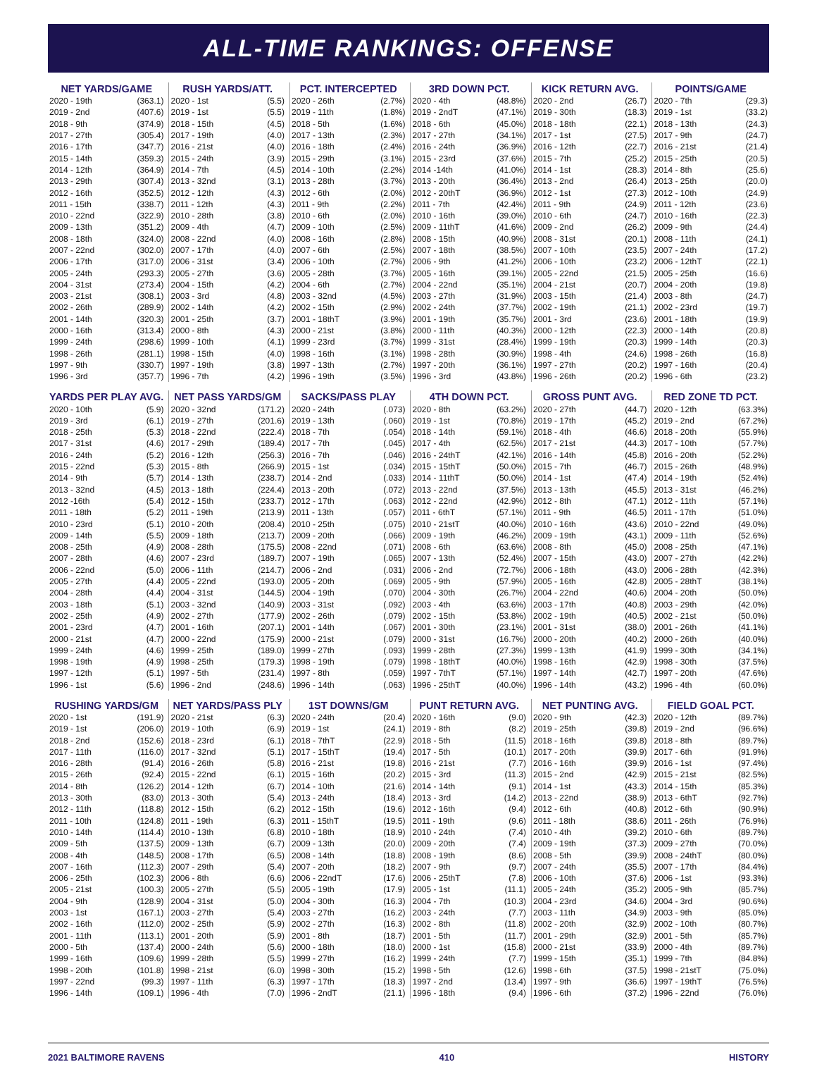ALL-TIME RANKINGS: OFFENSE
| NET YARDS/GAME | |
| --- | --- |
| 2020 - 19th | (363.1) |
| 2019 - 2nd | (407.6) |
| 2018 - 9th | (374.9) |
| 2017 - 27th | (305.4) |
| 2016 - 17th | (347.7) |
| 2015 - 14th | (359.3) |
| 2014 - 12th | (364.9) |
| 2013 - 29th | (307.4) |
| 2012 - 16th | (352.5) |
| 2011 - 15th | (338.7) |
| 2010 - 22nd | (322.9) |
| 2009 - 13th | (351.2) |
| 2008 - 18th | (324.0) |
| 2007 - 22nd | (302.0) |
| 2006 - 17th | (317.0) |
| 2005 - 24th | (293.3) |
| 2004 - 31st | (273.4) |
| 2003 - 21st | (308.1) |
| 2002 - 26th | (289.9) |
| 2001 - 14th | (320.3) |
| 2000 - 16th | (313.4) |
| 1999 - 24th | (298.6) |
| 1998 - 26th | (281.1) |
| 1997 - 9th | (330.7) |
| 1996 - 3rd | (357.7) |
| RUSH YARDS/ATT. | |
| --- | --- |
| 2020 - 1st | (5.5) |
| 2019 - 1st | (5.5) |
| 2018 - 15th | (4.5) |
| 2017 - 19th | (4.0) |
| 2016 - 21st | (4.0) |
| 2015 - 24th | (3.9) |
| 2014 - 7th | (4.5) |
| 2013 - 32nd | (3.1) |
| 2012 - 12th | (4.3) |
| 2011 - 12th | (4.3) |
| 2010 - 28th | (3.8) |
| 2009 - 4th | (4.7) |
| 2008 - 22nd | (4.0) |
| 2007 - 17th | (4.0) |
| 2006 - 31st | (3.4) |
| 2005 - 27th | (3.6) |
| 2004 - 15th | (4.2) |
| 2003 - 3rd | (4.8) |
| 2002 - 14th | (4.2) |
| 2001 - 25th | (3.7) |
| 2000 - 8th | (4.3) |
| 1999 - 10th | (4.1) |
| 1998 - 15th | (4.0) |
| 1997 - 19th | (3.8) |
| 1996 - 7th | (4.2) |
| PCT. INTERCEPTED | |
| --- | --- |
| 2020 - 26th | (2.7%) |
| 2019 - 11th | (1.8%) |
| 2018 - 5th | (1.6%) |
| 2017 - 13th | (2.3%) |
| 2016 - 18th | (2.4%) |
| 2015 - 29th | (3.1%) |
| 2014 - 10th | (2.2%) |
| 2013 - 28th | (3.7%) |
| 2012 - 6th | (2.0%) |
| 2011 - 9th | (2.2%) |
| 2010 - 6th | (2.0%) |
| 2009 - 10th | (2.5%) |
| 2008 - 16th | (2.8%) |
| 2007 - 6th | (2.5%) |
| 2006 - 10th | (2.7%) |
| 2005 - 28th | (3.7%) |
| 2004 - 6th | (2.7%) |
| 2003 - 32nd | (4.5%) |
| 2002 - 15th | (2.9%) |
| 2001 - 18thT | (3.9%) |
| 2000 - 21st | (3.8%) |
| 1999 - 23rd | (3.7%) |
| 1998 - 16th | (3.1%) |
| 1997 - 13th | (2.7%) |
| 1996 - 19th | (3.5%) |
| 3RD DOWN PCT. | |
| --- | --- |
| 2020 - 4th | (48.8%) |
| 2019 - 2ndT | (47.1%) |
| 2018 - 6th | (45.0%) |
| 2017 - 27th | (34.1%) |
| 2016 - 24th | (36.9%) |
| 2015 - 23rd | (37.6%) |
| 2014 -14th | (41.0%) |
| 2013 - 20th | (36.4%) |
| 2012 - 20thT | (36.9%) |
| 2011 - 7th | (42.4%) |
| 2010 - 16th | (39.0%) |
| 2009 - 11thT | (41.6%) |
| 2008 - 15th | (40.9%) |
| 2007 - 18th | (38.5%) |
| 2006 - 9th | (41.2%) |
| 2005 - 16th | (39.1%) |
| 2004 - 22nd | (35.1%) |
| 2003 - 27th | (31.9%) |
| 2002 - 24th | (37.7%) |
| 2001 - 19th | (35.7%) |
| 2000 - 11th | (40.3%) |
| 1999 - 31st | (28.4%) |
| 1998 - 28th | (30.9%) |
| 1997 - 20th | (36.1%) |
| 1996 - 3rd | (43.8%) |
| KICK RETURN AVG. | |
| --- | --- |
| 2020 - 2nd | (26.7) |
| 2019 - 30th | (18.3) |
| 2018 - 18th | (22.1) |
| 2017 - 1st | (27.5) |
| 2016 - 12th | (22.7) |
| 2015 - 7th | (25.2) |
| 2014 - 1st | (28.3) |
| 2013 - 2nd | (26.4) |
| 2012 - 1st | (27.3) |
| 2011 - 9th | (24.9) |
| 2010 - 6th | (24.7) |
| 2009 - 2nd | (26.2) |
| 2008 - 31st | (20.1) |
| 2007 - 10th | (23.5) |
| 2006 - 10th | (23.2) |
| 2005 - 22nd | (21.5) |
| 2004 - 21st | (20.7) |
| 2003 - 15th | (21.4) |
| 2002 - 19th | (21.1) |
| 2001 - 3rd | (23.6) |
| 2000 - 12th | (22.3) |
| 1999 - 19th | (20.3) |
| 1998 - 4th | (24.6) |
| 1997 - 27th | (20.2) |
| 1996 - 26th | (20.2) |
| POINTS/GAME | |
| --- | --- |
| 2020 - 7th | (29.3) |
| 2019 - 1st | (33.2) |
| 2018 - 13th | (24.3) |
| 2017 - 9th | (24.7) |
| 2016 - 21st | (21.4) |
| 2015 - 25th | (20.5) |
| 2014 - 8th | (25.6) |
| 2013 - 25th | (20.0) |
| 2012 - 10th | (24.9) |
| 2011 - 12th | (23.6) |
| 2010 - 16th | (22.3) |
| 2009 - 9th | (24.4) |
| 2008 - 11th | (24.1) |
| 2007 - 24th | (17.2) |
| 2006 - 12thT | (22.1) |
| 2005 - 25th | (16.6) |
| 2004 - 20th | (19.8) |
| 2003 - 8th | (24.7) |
| 2002 - 23rd | (19.7) |
| 2001 - 18th | (19.9) |
| 2000 - 14th | (20.8) |
| 1999 - 14th | (20.3) |
| 1998 - 26th | (16.8) |
| 1997 - 16th | (20.4) |
| 1996 - 6th | (23.2) |
| YARDS PER PLAY AVG. | |
| --- | --- |
| 2020 - 10th | (5.9) |
| 2019 - 3rd | (6.1) |
| 2018 - 25th | (5.3) |
| 2017 - 31st | (4.6) |
| 2016 - 24th | (5.2) |
| 2015 - 22nd | (5.3) |
| 2014 - 9th | (5.7) |
| 2013 - 32nd | (4.5) |
| 2012 -16th | (5.4) |
| 2011 - 18th | (5.2) |
| 2010 - 23rd | (5.1) |
| 2009 - 14th | (5.5) |
| 2008 - 25th | (4.9) |
| 2007 - 28th | (4.6) |
| 2006 - 22nd | (5.0) |
| 2005 - 27th | (4.4) |
| 2004 - 28th | (4.4) |
| 2003 - 18th | (5.1) |
| 2002 - 25th | (4.9) |
| 2001 - 23rd | (4.7) |
| 2000 - 21st | (4.7) |
| 1999 - 24th | (4.6) |
| 1998 - 19th | (4.9) |
| 1997 - 12th | (5.1) |
| 1996 - 1st | (5.6) |
| NET PASS YARDS/GM | |
| --- | --- |
| 2020 - 32nd | (171.2) |
| 2019 - 27th | (201.6) |
| 2018 - 22nd | (222.4) |
| 2017 - 29th | (189.4) |
| 2016 - 12th | (256.3) |
| 2015 - 8th | (266.9) |
| 2014 - 13th | (238.7) |
| 2013 - 18th | (224.4) |
| 2012 - 15th | (233.7) |
| 2011 - 19th | (213.9) |
| 2010 - 20th | (208.4) |
| 2009 - 18th | (213.7) |
| 2008 - 28th | (175.5) |
| 2007 - 23rd | (189.7) |
| 2006 - 11th | (214.7) |
| 2005 - 22nd | (193.0) |
| 2004 - 31st | (144.5) |
| 2003 - 32nd | (140.9) |
| 2002 - 27th | (177.9) |
| 2001 - 16th | (207.1) |
| 2000 - 22nd | (175.9) |
| 1999 - 25th | (189.0) |
| 1998 - 25th | (179.3) |
| 1997 - 5th | (231.4) |
| 1996 - 2nd | (248.6) |
| SACKS/PASS PLAY | |
| --- | --- |
| 2020 - 24th | (.073) |
| 2019 - 13th | (.060) |
| 2018 - 7th | (.054) |
| 2017 - 7th | (.045) |
| 2016 - 7th | (.046) |
| 2015 - 1st | (.034) |
| 2014 - 2nd | (.033) |
| 2013 - 20th | (.072) |
| 2012 - 17th | (.063) |
| 2011 - 13th | (.057) |
| 2010 - 25th | (.075) |
| 2009 - 20th | (.066) |
| 2008 - 22nd | (.071) |
| 2007 - 19th | (.065) |
| 2006 - 2nd | (.031) |
| 2005 - 20th | (.069) |
| 2004 - 19th | (.070) |
| 2003 - 31st | (.092) |
| 2002 - 26th | (.079) |
| 2001 - 14th | (.067) |
| 2000 - 21st | (.079) |
| 1999 - 27th | (.093) |
| 1998 - 19th | (.079) |
| 1997 - 8th | (.059) |
| 1996 - 14th | (.063) |
| 4TH DOWN PCT. | |
| --- | --- |
| 2020 - 8th | (63.2%) |
| 2019 - 1st | (70.8%) |
| 2018 - 14th | (59.1%) |
| 2017 - 4th | (62.5%) |
| 2016 - 24thT | (42.1%) |
| 2015 - 15thT | (50.0%) |
| 2014 - 11thT | (50.0%) |
| 2013 - 22nd | (37.5%) |
| 2012 - 22nd | (42.9%) |
| 2011 - 6thT | (57.1%) |
| 2010 - 21stT | (40.0%) |
| 2009 - 19th | (46.2%) |
| 2008 - 6th | (63.6%) |
| 2007 - 13th | (52.4%) |
| 2006 - 2nd | (72.7%) |
| 2005 - 9th | (57.9%) |
| 2004 - 30th | (26.7%) |
| 2003 - 4th | (63.6%) |
| 2002 - 15th | (53.8%) |
| 2001 - 30th | (23.1%) |
| 2000 - 31st | (16.7%) |
| 1999 - 28th | (27.3%) |
| 1998 - 18thT | (40.0%) |
| 1997 - 7thT | (57.1%) |
| 1996 - 25thT | (40.0%) |
| GROSS PUNT AVG. | |
| --- | --- |
| 2020 - 27th | (44.7) |
| 2019 - 17th | (45.2) |
| 2018 - 4th | (46.6) |
| 2017 - 21st | (44.3) |
| 2016 - 14th | (45.8) |
| 2015 - 7th | (46.7) |
| 2014 - 1st | (47.4) |
| 2013 - 13th | (45.5) |
| 2012 - 8th | (47.1) |
| 2011 - 9th | (46.5) |
| 2010 - 16th | (43.6) |
| 2009 - 19th | (43.1) |
| 2008 - 8th | (45.0) |
| 2007 - 15th | (43.0) |
| 2006 - 18th | (43.0) |
| 2005 - 16th | (42.8) |
| 2004 - 22nd | (40.6) |
| 2003 - 17th | (40.8) |
| 2002 - 19th | (40.5) |
| 2001 - 31st | (38.0) |
| 2000 - 20th | (40.2) |
| 1999 - 13th | (41.9) |
| 1998 - 16th | (42.9) |
| 1997 - 14th | (42.7) |
| 1996 - 14th | (43.2) |
| RED ZONE TD PCT. | |
| --- | --- |
| 2020 - 12th | (63.3%) |
| 2019 - 2nd | (67.2%) |
| 2018 - 20th | (55.9%) |
| 2017 - 10th | (57.7%) |
| 2016 - 20th | (52.2%) |
| 2015 - 26th | (48.9%) |
| 2014 - 19th | (52.4%) |
| 2013 - 31st | (46.2%) |
| 2012 - 11th | (57.1%) |
| 2011 - 17th | (51.0%) |
| 2010 - 22nd | (49.0%) |
| 2009 - 11th | (52.6%) |
| 2008 - 25th | (47.1%) |
| 2007 - 27th | (42.2%) |
| 2006 - 28th | (42.3%) |
| 2005 - 28thT | (38.1%) |
| 2004 - 20th | (50.0%) |
| 2003 - 29th | (42.0%) |
| 2002 - 21st | (50.0%) |
| 2001 - 26th | (41.1%) |
| 2000 - 26th | (40.0%) |
| 1999 - 30th | (34.1%) |
| 1998 - 30th | (37.5%) |
| 1997 - 20th | (47.6%) |
| 1996 - 4th | (60.0%) |
| RUSHING YARDS/GM | |
| --- | --- |
| 2020 - 1st | (191.9) |
| 2019 - 1st | (206.0) |
| 2018 - 2nd | (152.6) |
| 2017 - 11th | (116.0) |
| 2016 - 28th | (91.4) |
| 2015 - 26th | (92.4) |
| 2014 - 8th | (126.2) |
| 2013 - 30th | (83.0) |
| 2012 - 11th | (118.8) |
| 2011 - 10th | (124.8) |
| 2010 - 14th | (114.4) |
| 2009 - 5th | (137.5) |
| 2008 - 4th | (148.5) |
| 2007 - 16th | (112.3) |
| 2006 - 25th | (102.3) |
| 2005 - 21st | (100.3) |
| 2004 - 9th | (128.9) |
| 2003 - 1st | (167.1) |
| 2002 - 16th | (112.0) |
| 2001 - 11th | (113.1) |
| 2000 - 5th | (137.4) |
| 1999 - 16th | (109.6) |
| 1998 - 20th | (101.8) |
| 1997 - 22nd | (99.3) |
| 1996 - 14th | (109.1) |
| NET YARDS/PASS PLY | |
| --- | --- |
| 2020 - 21st | (6.3) |
| 2019 - 10th | (6.9) |
| 2018 - 23rd | (6.1) |
| 2017 - 32nd | (5.1) |
| 2016 - 26th | (5.8) |
| 2015 - 22nd | (6.1) |
| 2014 - 12th | (6.7) |
| 2013 - 30th | (5.4) |
| 2012 - 15th | (6.2) |
| 2011 - 19th | (6.3) |
| 2010 - 13th | (6.8) |
| 2009 - 13th | (6.7) |
| 2008 - 17th | (6.5) |
| 2007 - 29th | (5.4) |
| 2006 - 8th | (6.6) |
| 2005 - 27th | (5.5) |
| 2004 - 31st | (5.0) |
| 2003 - 27th | (5.4) |
| 2002 - 25th | (5.9) |
| 2001 - 20th | (5.9) |
| 2000 - 24th | (5.6) |
| 1999 - 28th | (5.5) |
| 1998 - 21st | (6.0) |
| 1997 - 11th | (6.3) |
| 1996 - 4th | (7.0) |
| 1ST DOWNS/GM | |
| --- | --- |
| 2020 - 24th | (20.4) |
| 2019 - 1st | (24.1) |
| 2018 - 7thT | (22.9) |
| 2017 - 15thT | (19.4) |
| 2016 - 21st | (19.8) |
| 2015 - 16th | (20.2) |
| 2014 - 10th | (21.6) |
| 2013 - 24th | (18.4) |
| 2012 - 15th | (19.6) |
| 2011 - 15thT | (19.5) |
| 2010 - 18th | (18.9) |
| 2009 - 13th | (20.0) |
| 2008 - 14th | (18.8) |
| 2007 - 20th | (18.2) |
| 2006 - 22ndT | (17.6) |
| 2005 - 19th | (17.9) |
| 2004 - 30th | (16.3) |
| 2003 - 27th | (16.2) |
| 2002 - 27th | (16.3) |
| 2001 - 8th | (18.7) |
| 2000 - 18th | (18.0) |
| 1999 - 27th | (16.2) |
| 1998 - 30th | (15.2) |
| 1997 - 17th | (18.3) |
| 1996 - 2ndT | (21.1) |
| PUNT RETURN AVG. | |
| --- | --- |
| 2020 - 16th | (9.0) |
| 2019 - 8th | (8.2) |
| 2018 - 5th | (11.5) |
| 2017 - 5th | (10.1) |
| 2016 - 21st | (7.7) |
| 2015 - 3rd | (11.3) |
| 2014 - 14th | (9.1) |
| 2013 - 3rd | (14.2) |
| 2012 - 16th | (9.4) |
| 2011 - 19th | (9.6) |
| 2010 - 24th | (7.4) |
| 2009 - 20th | (7.4) |
| 2008 - 19th | (8.6) |
| 2007 - 9th | (9.7) |
| 2006 - 25thT | (7.8) |
| 2005 - 1st | (11.1) |
| 2004 - 7th | (10.3) |
| 2003 - 24th | (7.7) |
| 2002 - 8th | (11.8) |
| 2001 - 5th | (11.7) |
| 2000 - 1st | (15.8) |
| 1999 - 24th | (7.7) |
| 1998 - 5th | (12.6) |
| 1997 - 2nd | (13.4) |
| 1996 - 18th | (9.4) |
| NET PUNTING AVG. | |
| --- | --- |
| 2020 - 9th | (42.3) |
| 2019 - 25th | (39.8) |
| 2018 - 16th | (39.8) |
| 2017 - 20th | (39.9) |
| 2016 - 16th | (39.9) |
| 2015 - 2nd | (42.9) |
| 2014 - 1st | (43.3) |
| 2013 - 22nd | (38.9) |
| 2012 - 6th | (40.8) |
| 2011 - 18th | (38.6) |
| 2010 - 4th | (39.2) |
| 2009 - 19th | (37.3) |
| 2008 - 5th | (39.9) |
| 2007 - 24th | (35.5) |
| 2006 - 10th | (37.6) |
| 2005 - 24th | (35.2) |
| 2004 - 23rd | (34.6) |
| 2003 - 11th | (34.9) |
| 2002 - 20th | (32.9) |
| 2001 - 29th | (32.9) |
| 2000 - 21st | (33.9) |
| 1999 - 15th | (35.1) |
| 1998 - 6th | (37.5) |
| 1997 - 9th | (36.6) |
| 1996 - 6th | (37.2) |
| FIELD GOAL PCT. | |
| --- | --- |
| 2020 - 12th | (89.7%) |
| 2019 - 2nd | (96.6%) |
| 2018 - 8th | (89.7%) |
| 2017 - 6th | (91.9%) |
| 2016 - 1st | (97.4%) |
| 2015 - 21st | (82.5%) |
| 2014 - 15th | (85.3%) |
| 2013 - 6thT | (92.7%) |
| 2012 - 6th | (90.9%) |
| 2011 - 26th | (76.9%) |
| 2010 - 6th | (89.7%) |
| 2009 - 27th | (70.0%) |
| 2008 - 24thT | (80.0%) |
| 2007 - 17th | (84.4%) |
| 2006 - 1st | (93.3%) |
| 2005 - 9th | (85.7%) |
| 2004 - 3rd | (90.6%) |
| 2003 - 9th | (85.0%) |
| 2002 - 10th | (80.7%) |
| 2001 - 5th | (85.7%) |
| 2000 - 4th | (89.7%) |
| 1999 - 7th | (84.8%) |
| 1998 - 21stT | (75.0%) |
| 1997 - 19thT | (76.5%) |
| 1996 - 22nd | (76.0%) |
2021 BALTIMORE RAVENS 410 HISTORY